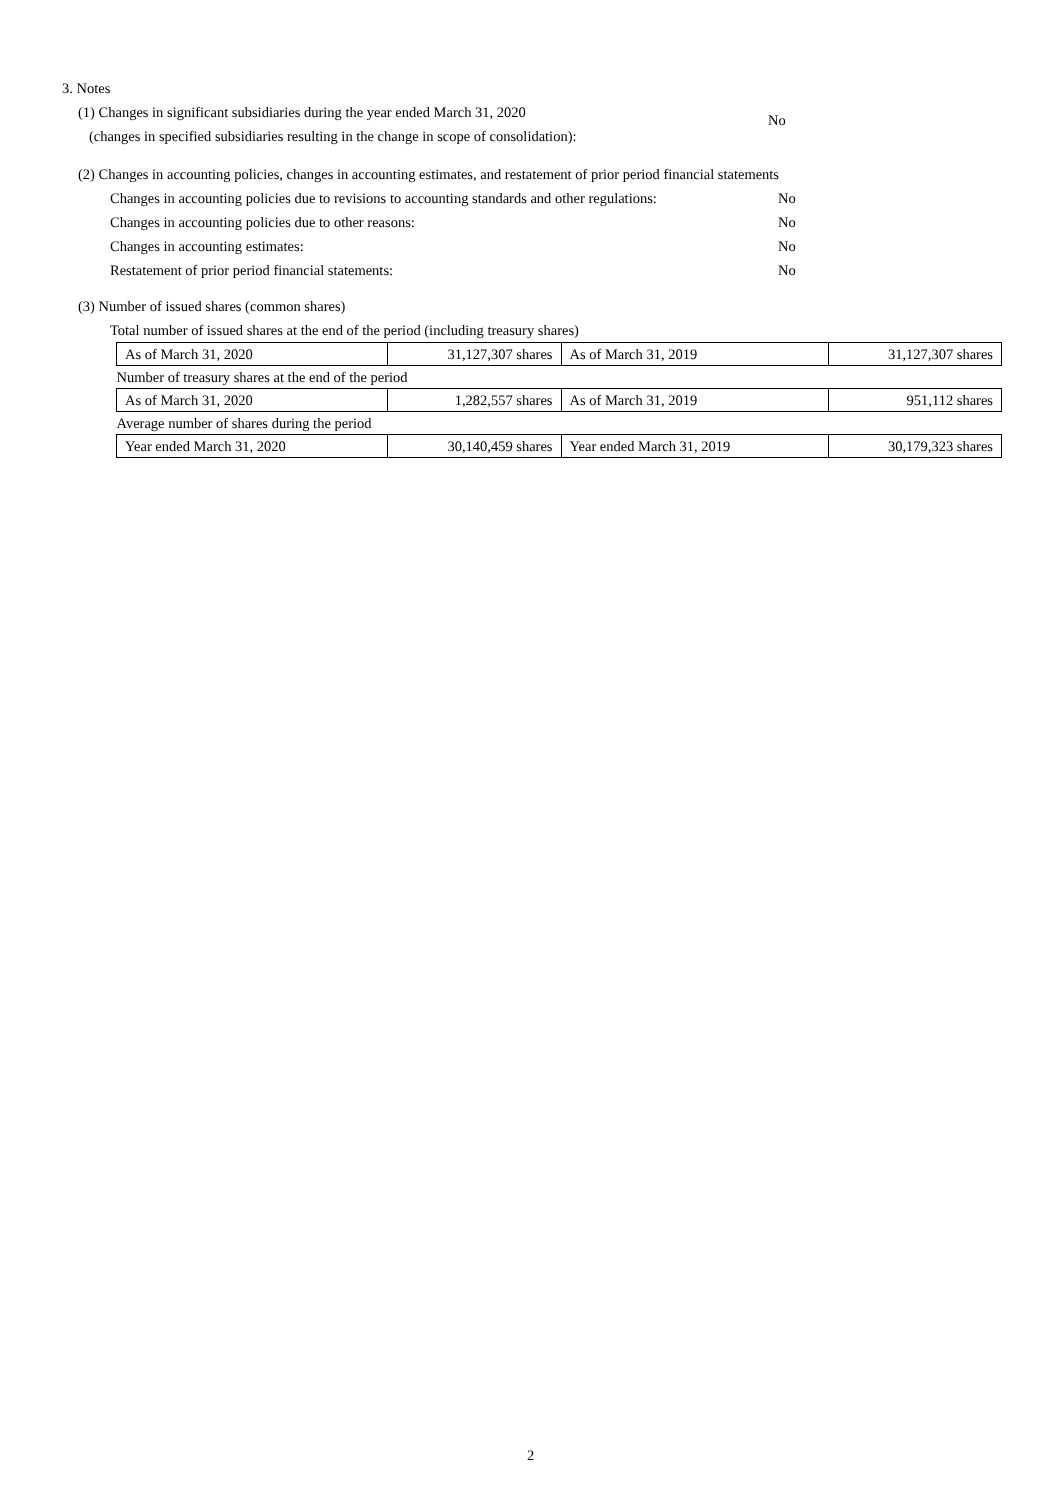3. Notes
(1) Changes in significant subsidiaries during the year ended March 31, 2020
(changes in specified subsidiaries resulting in the change in scope of consolidation):
No
(2) Changes in accounting policies, changes in accounting estimates, and restatement of prior period financial statements
Changes in accounting policies due to revisions to accounting standards and other regulations:
No
Changes in accounting policies due to other reasons: No
Changes in accounting estimates: No
Restatement of prior period financial statements: No
(3) Number of issued shares (common shares)
Total number of issued shares at the end of the period (including treasury shares)
| As of March 31, 2020 | 31,127,307 shares | As of March 31, 2019 | 31,127,307 shares |
| Number of treasury shares at the end of the period | | | |
| As of March 31, 2020 | 1,282,557 shares | As of March 31, 2019 | 951,112 shares |
| Average number of shares during the period | | | |
| Year ended March 31, 2020 | 30,140,459 shares | Year ended March 31, 2019 | 30,179,323 shares |
2